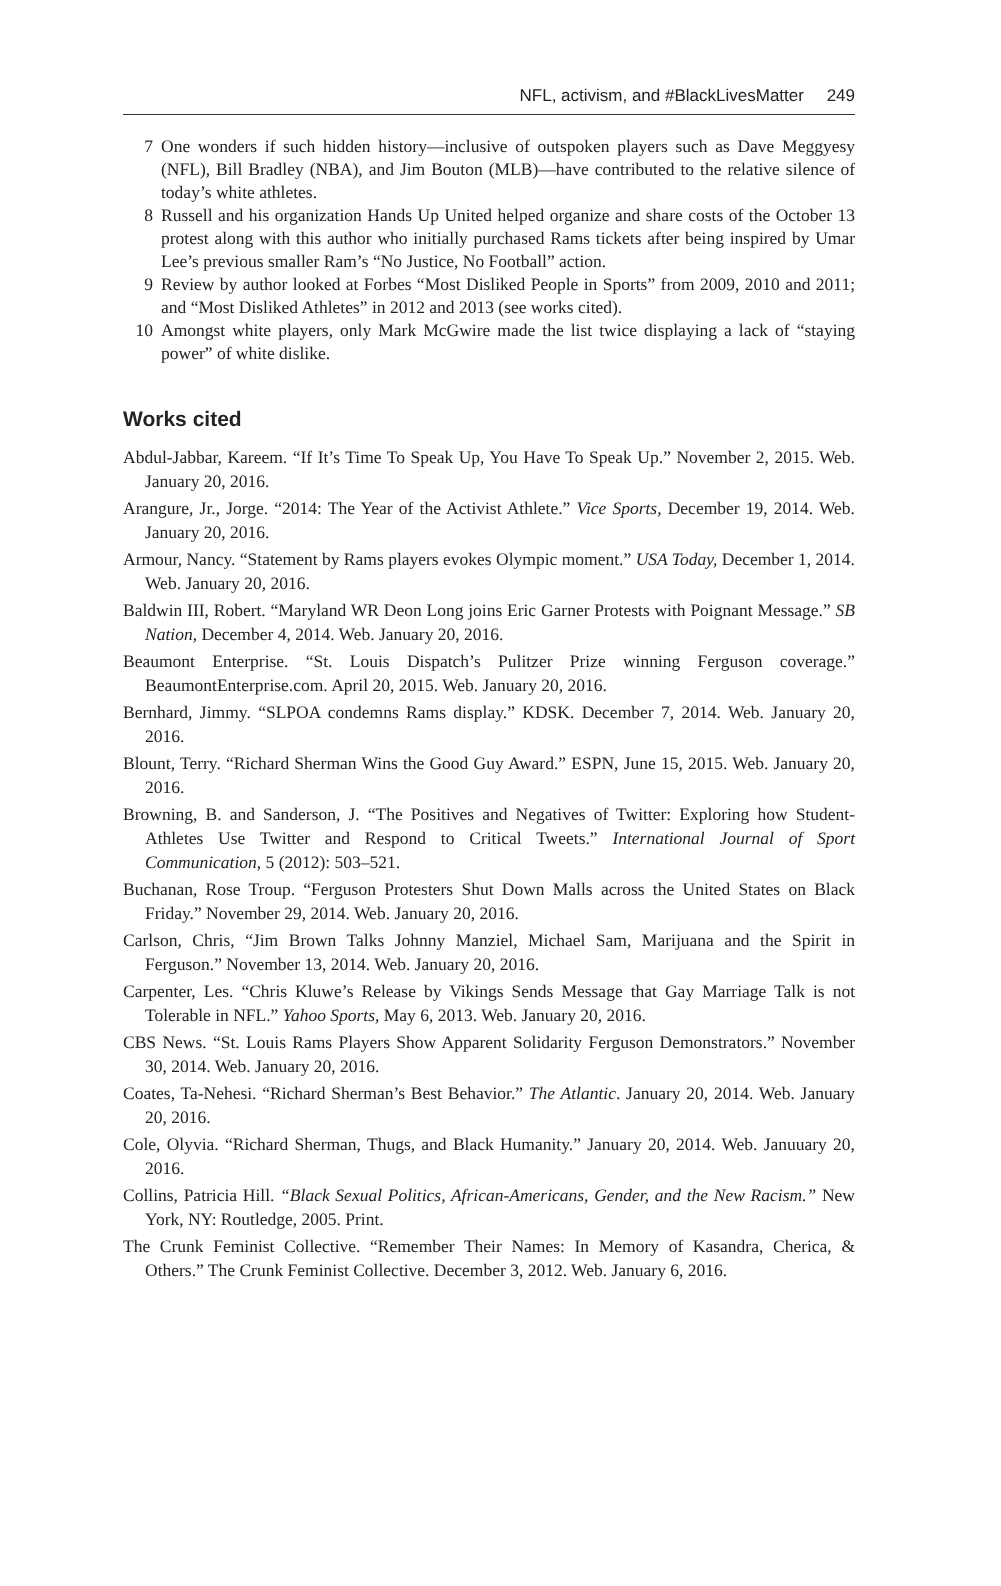NFL, activism, and #BlackLivesMatter 249
7 One wonders if such hidden history—inclusive of outspoken players such as Dave Meggyesy (NFL), Bill Bradley (NBA), and Jim Bouton (MLB)—have contributed to the relative silence of today’s white athletes.
8 Russell and his organization Hands Up United helped organize and share costs of the October 13 protest along with this author who initially purchased Rams tickets after being inspired by Umar Lee’s previous smaller Ram’s “No Justice, No Football” action.
9 Review by author looked at Forbes “Most Disliked People in Sports” from 2009, 2010 and 2011; and “Most Disliked Athletes” in 2012 and 2013 (see works cited).
10 Amongst white players, only Mark McGwire made the list twice displaying a lack of “staying power” of white dislike.
Works cited
Abdul-Jabbar, Kareem. “If It’s Time To Speak Up, You Have To Speak Up.” November 2, 2015. Web. January 20, 2016.
Arangure, Jr., Jorge. “2014: The Year of the Activist Athlete.” Vice Sports, December 19, 2014. Web. January 20, 2016.
Armour, Nancy. “Statement by Rams players evokes Olympic moment.” USA Today, December 1, 2014. Web. January 20, 2016.
Baldwin III, Robert. “Maryland WR Deon Long joins Eric Garner Protests with Poignant Message.” SB Nation, December 4, 2014. Web. January 20, 2016.
Beaumont Enterprise. “St. Louis Dispatch’s Pulitzer Prize winning Ferguson coverage.” BeaumontEnterprise.com. April 20, 2015. Web. January 20, 2016.
Bernhard, Jimmy. “SLPOA condemns Rams display.” KDSK. December 7, 2014. Web. January 20, 2016.
Blount, Terry. “Richard Sherman Wins the Good Guy Award.” ESPN, June 15, 2015. Web. January 20, 2016.
Browning, B. and Sanderson, J. “The Positives and Negatives of Twitter: Exploring how Student-Athletes Use Twitter and Respond to Critical Tweets.” International Journal of Sport Communication, 5 (2012): 503–521.
Buchanan, Rose Troup. “Ferguson Protesters Shut Down Malls across the United States on Black Friday.” November 29, 2014. Web. January 20, 2016.
Carlson, Chris, “Jim Brown Talks Johnny Manziel, Michael Sam, Marijuana and the Spirit in Ferguson.” November 13, 2014. Web. January 20, 2016.
Carpenter, Les. “Chris Kluwe’s Release by Vikings Sends Message that Gay Marriage Talk is not Tolerable in NFL.” Yahoo Sports, May 6, 2013. Web. January 20, 2016.
CBS News. “St. Louis Rams Players Show Apparent Solidarity Ferguson Demonstrators.” November 30, 2014. Web. January 20, 2016.
Coates, Ta-Nehesi. “Richard Sherman’s Best Behavior.” The Atlantic. January 20, 2014. Web. January 20, 2016.
Cole, Olyvia. “Richard Sherman, Thugs, and Black Humanity.” January 20, 2014. Web. Januuary 20, 2016.
Collins, Patricia Hill. “Black Sexual Politics, African-Americans, Gender, and the New Racism.” New York, NY: Routledge, 2005. Print.
The Crunk Feminist Collective. “Remember Their Names: In Memory of Kasandra, Cherica, & Others.” The Crunk Feminist Collective. December 3, 2012. Web. January 6, 2016.